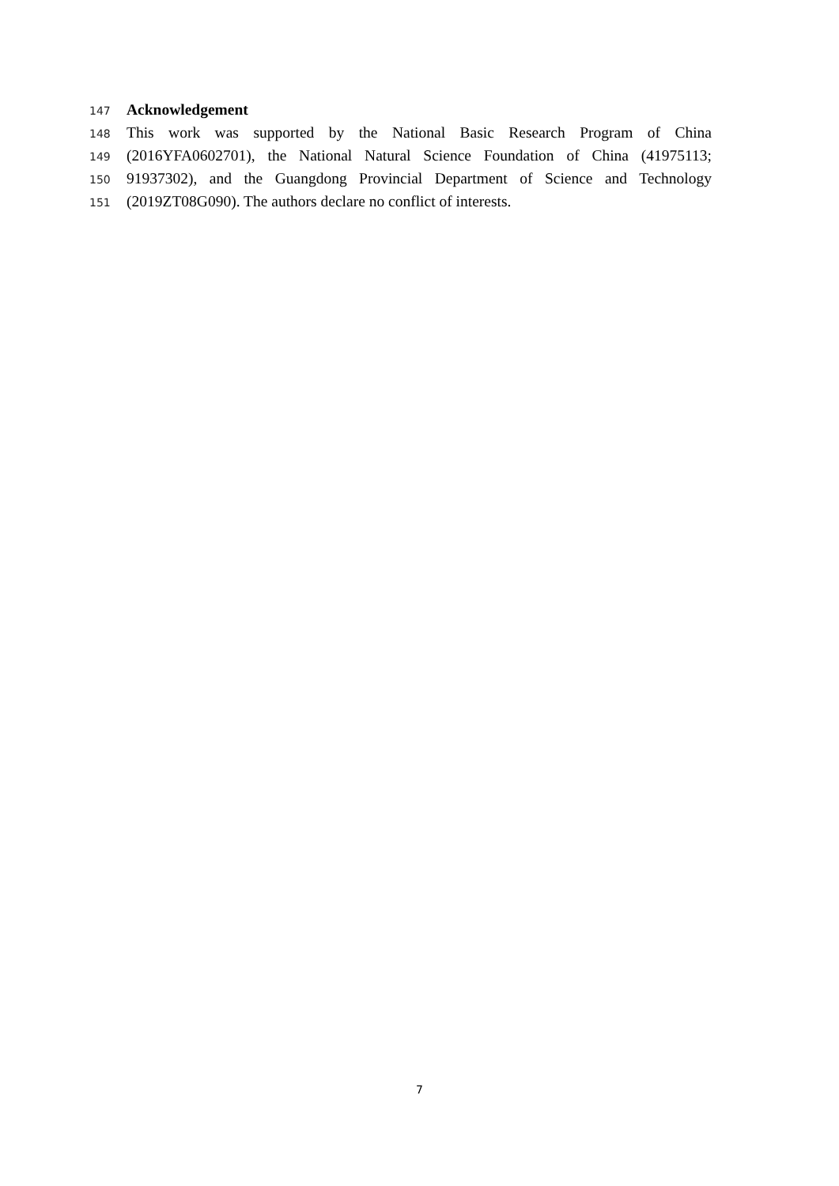147 Acknowledgement
148 This work was supported by the National Basic Research Program of China
149 (2016YFA0602701), the National Natural Science Foundation of China (41975113;
150 91937302), and the Guangdong Provincial Department of Science and Technology
151 (2019ZT08G090). The authors declare no conflict of interests.
7